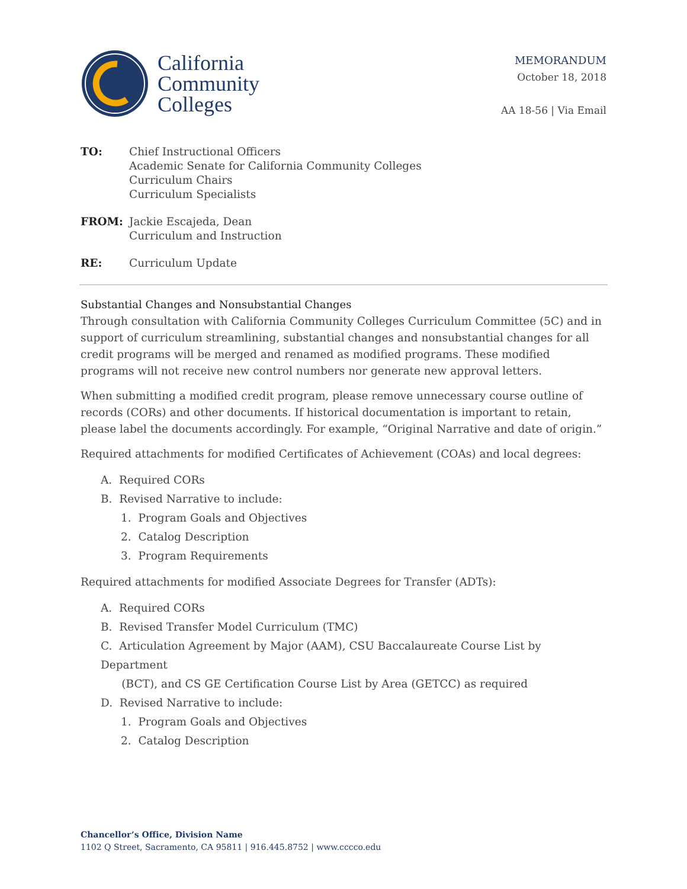California
Community
Colleges
MEMORANDUM
October 18, 2018
AA 18-56 | Via Email
TO: Chief Instructional Officers
Academic Senate for California Community Colleges
Curriculum Chairs
Curriculum Specialists
FROM: Jackie Escajeda, Dean
Curriculum and Instruction
RE: Curriculum Update
Substantial Changes and Nonsubstantial Changes
Through consultation with California Community Colleges Curriculum Committee (5C) and in support of curriculum streamlining, substantial changes and nonsubstantial changes for all credit programs will be merged and renamed as modified programs. These modified programs will not receive new control numbers nor generate new approval letters.
When submitting a modified credit program, please remove unnecessary course outline of records (CORs) and other documents. If historical documentation is important to retain, please label the documents accordingly. For example, “Original Narrative and date of origin.”
Required attachments for modified Certificates of Achievement (COAs) and local degrees:
A. Required CORs
B. Revised Narrative to include:
1. Program Goals and Objectives
2. Catalog Description
3. Program Requirements
Required attachments for modified Associate Degrees for Transfer (ADTs):
A. Required CORs
B. Revised Transfer Model Curriculum (TMC)
C. Articulation Agreement by Major (AAM), CSU Baccalaureate Course List by Department
(BCT), and CS GE Certification Course List by Area (GETCC) as required
D. Revised Narrative to include:
1. Program Goals and Objectives
2. Catalog Description
Chancellor’s Office, Division Name
1102 Q Street, Sacramento, CA 95811 | 916.445.8752 | www.cccco.edu